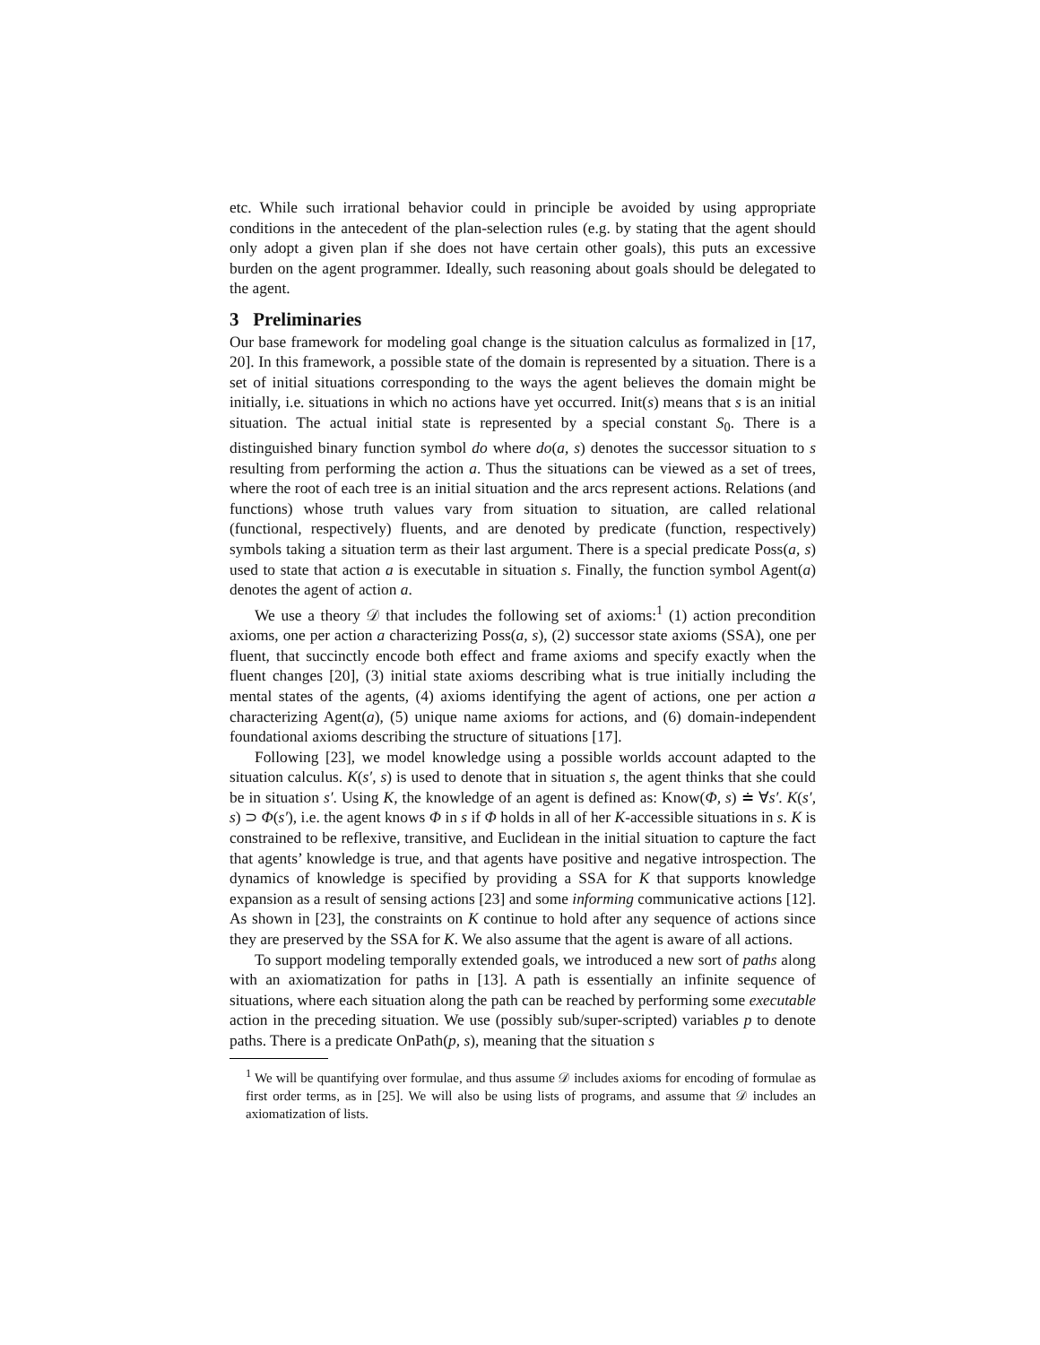etc. While such irrational behavior could in principle be avoided by using appropriate conditions in the antecedent of the plan-selection rules (e.g. by stating that the agent should only adopt a given plan if she does not have certain other goals), this puts an excessive burden on the agent programmer. Ideally, such reasoning about goals should be delegated to the agent.
3 Preliminaries
Our base framework for modeling goal change is the situation calculus as formalized in [17, 20]. In this framework, a possible state of the domain is represented by a situation. There is a set of initial situations corresponding to the ways the agent believes the domain might be initially, i.e. situations in which no actions have yet occurred. Init(s) means that s is an initial situation. The actual initial state is represented by a special constant S<sub>0</sub>. There is a distinguished binary function symbol do where do(a, s) denotes the successor situation to s resulting from performing the action a. Thus the situations can be viewed as a set of trees, where the root of each tree is an initial situation and the arcs represent actions. Relations (and functions) whose truth values vary from situation to situation, are called relational (functional, respectively) fluents, and are denoted by predicate (function, respectively) symbols taking a situation term as their last argument. There is a special predicate Poss(a, s) used to state that action a is executable in situation s. Finally, the function symbol Agent(a) denotes the agent of action a.
We use a theory 𝒟 that includes the following set of axioms:<sup>1</sup> (1) action precondition axioms, one per action a characterizing Poss(a, s), (2) successor state axioms (SSA), one per fluent, that succinctly encode both effect and frame axioms and specify exactly when the fluent changes [20], (3) initial state axioms describing what is true initially including the mental states of the agents, (4) axioms identifying the agent of actions, one per action a characterizing Agent(a), (5) unique name axioms for actions, and (6) domain-independent foundational axioms describing the structure of situations [17].
Following [23], we model knowledge using a possible worlds account adapted to the situation calculus. K(s′, s) is used to denote that in situation s, the agent thinks that she could be in situation s′. Using K, the knowledge of an agent is defined as: Know(Φ, s) ≐ ∀s′. K(s′, s) ⊃ Φ(s′), i.e. the agent knows Φ in s if Φ holds in all of her K-accessible situations in s. K is constrained to be reflexive, transitive, and Euclidean in the initial situation to capture the fact that agents’ knowledge is true, and that agents have positive and negative introspection. The dynamics of knowledge is specified by providing a SSA for K that supports knowledge expansion as a result of sensing actions [23] and some informing communicative actions [12]. As shown in [23], the constraints on K continue to hold after any sequence of actions since they are preserved by the SSA for K. We also assume that the agent is aware of all actions.
To support modeling temporally extended goals, we introduced a new sort of paths along with an axiomatization for paths in [13]. A path is essentially an infinite sequence of situations, where each situation along the path can be reached by performing some executable action in the preceding situation. We use (possibly sub/super-scripted) variables p to denote paths. There is a predicate OnPath(p, s), meaning that the situation s
<sup>1</sup> We will be quantifying over formulae, and thus assume 𝒟 includes axioms for encoding of formulae as first order terms, as in [25]. We will also be using lists of programs, and assume that 𝒟 includes an axiomatization of lists.